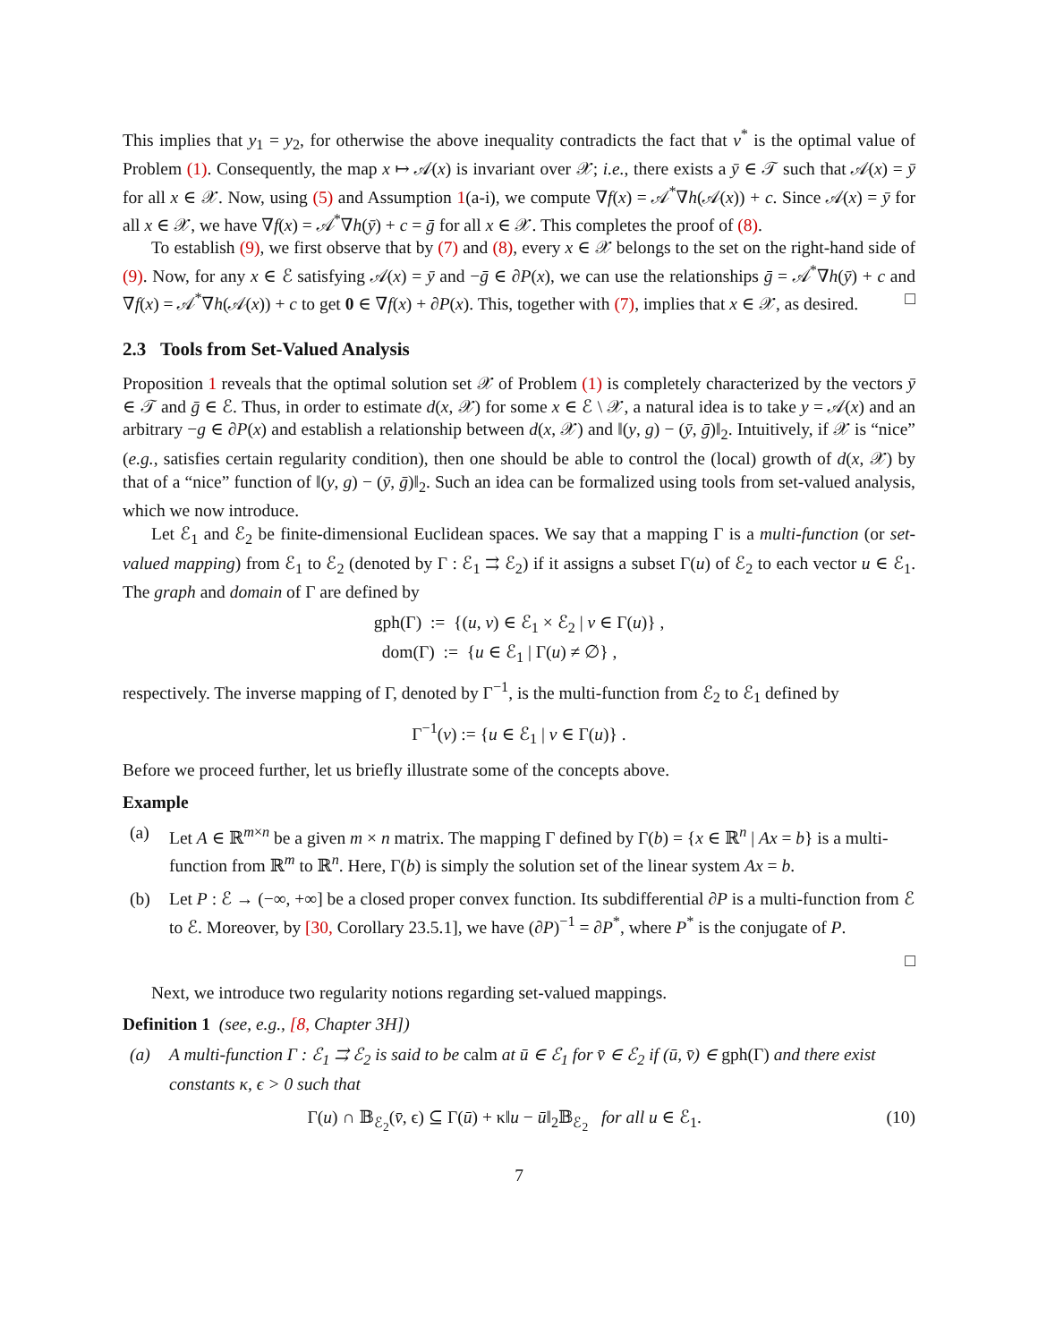This implies that y<sub>1</sub> = y<sub>2</sub>, for otherwise the above inequality contradicts the fact that v<sup>*</sup> is the optimal value of Problem (1). Consequently, the map x ↦ 𝒜(x) is invariant over 𝒳; i.e., there exists a ȳ ∈ 𝒯 such that 𝒜(x) = ȳ for all x ∈ 𝒳. Now, using (5) and Assumption 1(a-i), we compute ∇f(x) = 𝒜<sup>*</sup>∇h(𝒜(x)) + c. Since 𝒜(x) = ȳ for all x ∈ 𝒳, we have ∇f(x) = 𝒜<sup>*</sup>∇h(ȳ) + c = ḡ for all x ∈ 𝒳. This completes the proof of (8).
To establish (9), we first observe that by (7) and (8), every x ∈ 𝒳 belongs to the set on the right-hand side of (9). Now, for any x ∈ ℰ satisfying 𝒜(x) = ȳ and −ḡ ∈ ∂P(x), we can use the relationships ḡ = 𝒜<sup>*</sup>∇h(ȳ) + c and ∇f(x) = 𝒜<sup>*</sup>∇h(𝒜(x)) + c to get 0 ∈ ∇f(x) + ∂P(x). This, together with (7), implies that x ∈ 𝒳, as desired. □
2.3 Tools from Set-Valued Analysis
Proposition 1 reveals that the optimal solution set 𝒳 of Problem (1) is completely characterized by the vectors ȳ ∈ 𝒯 and ḡ ∈ ℰ. Thus, in order to estimate d(x, 𝒳) for some x ∈ ℰ \ 𝒳, a natural idea is to take y = 𝒜(x) and an arbitrary −g ∈ ∂P(x) and establish a relationship between d(x, 𝒳) and ‖(y, g) − (ȳ, ḡ)‖<sub>2</sub>. Intuitively, if 𝒳 is “nice” (e.g., satisfies certain regularity condition), then one should be able to control the (local) growth of d(x, 𝒳) by that of a “nice” function of ‖(y, g) − (ȳ, ḡ)‖<sub>2</sub>. Such an idea can be formalized using tools from set-valued analysis, which we now introduce.
Let ℰ<sub>1</sub> and ℰ<sub>2</sub> be finite-dimensional Euclidean spaces. We say that a mapping Γ is a multi-function (or set-valued mapping) from ℰ<sub>1</sub> to ℰ<sub>2</sub> (denoted by Γ : ℰ<sub>1</sub> ⇉ ℰ<sub>2</sub>) if it assigns a subset Γ(u) of ℰ<sub>2</sub> to each vector u ∈ ℰ<sub>1</sub>. The graph and domain of Γ are defined by
gph(Γ) := {(u, v) ∈ ℰ<sub>1</sub> × ℰ<sub>2</sub> | v ∈ Γ(u)} ,
dom(Γ) := {u ∈ ℰ<sub>1</sub> | Γ(u) ≠ ∅} ,
respectively. The inverse mapping of Γ, denoted by Γ<sup>−1</sup>, is the multi-function from ℰ<sub>2</sub> to ℰ<sub>1</sub> defined by
Γ<sup>−1</sup>(v) := {u ∈ ℰ<sub>1</sub> | v ∈ Γ(u)} .
Before we proceed further, let us briefly illustrate some of the concepts above.
Example
(a) Let A ∈ ℝ<sup>m×n</sup> be a given m × n matrix. The mapping Γ defined by Γ(b) = {x ∈ ℝ<sup>n</sup> | Ax = b} is a multi-function from ℝ<sup>m</sup> to ℝ<sup>n</sup>. Here, Γ(b) is simply the solution set of the linear system Ax = b.
(b) Let P : ℰ → (−∞, +∞] be a closed proper convex function. Its subdifferential ∂P is a multi-function from ℰ to ℰ. Moreover, by [30, Corollary 23.5.1], we have (∂P)<sup>−1</sup> = ∂P<sup>*</sup>, where P<sup>*</sup> is the conjugate of P.
□
Next, we introduce two regularity notions regarding set-valued mappings.
Definition 1 (see, e.g., [8, Chapter 3H])
(a) A multi-function Γ : ℰ<sub>1</sub> ⇉ ℰ<sub>2</sub> is said to be calm at ū ∈ ℰ<sub>1</sub> for v̄ ∈ ℰ<sub>2</sub> if (ū, v̄) ∈ gph(Γ) and there exist constants κ, ϵ > 0 such that
Γ(u) ∩ 𝔹<sub>ℰ<sub>2</sub></sub>(v̄, ϵ) ⊆ Γ(ū) + κ‖u − ū‖<sub>2</sub>𝔹<sub>ℰ<sub>2</sub></sub> for all u ∈ ℰ<sub>1</sub>. (10)
7